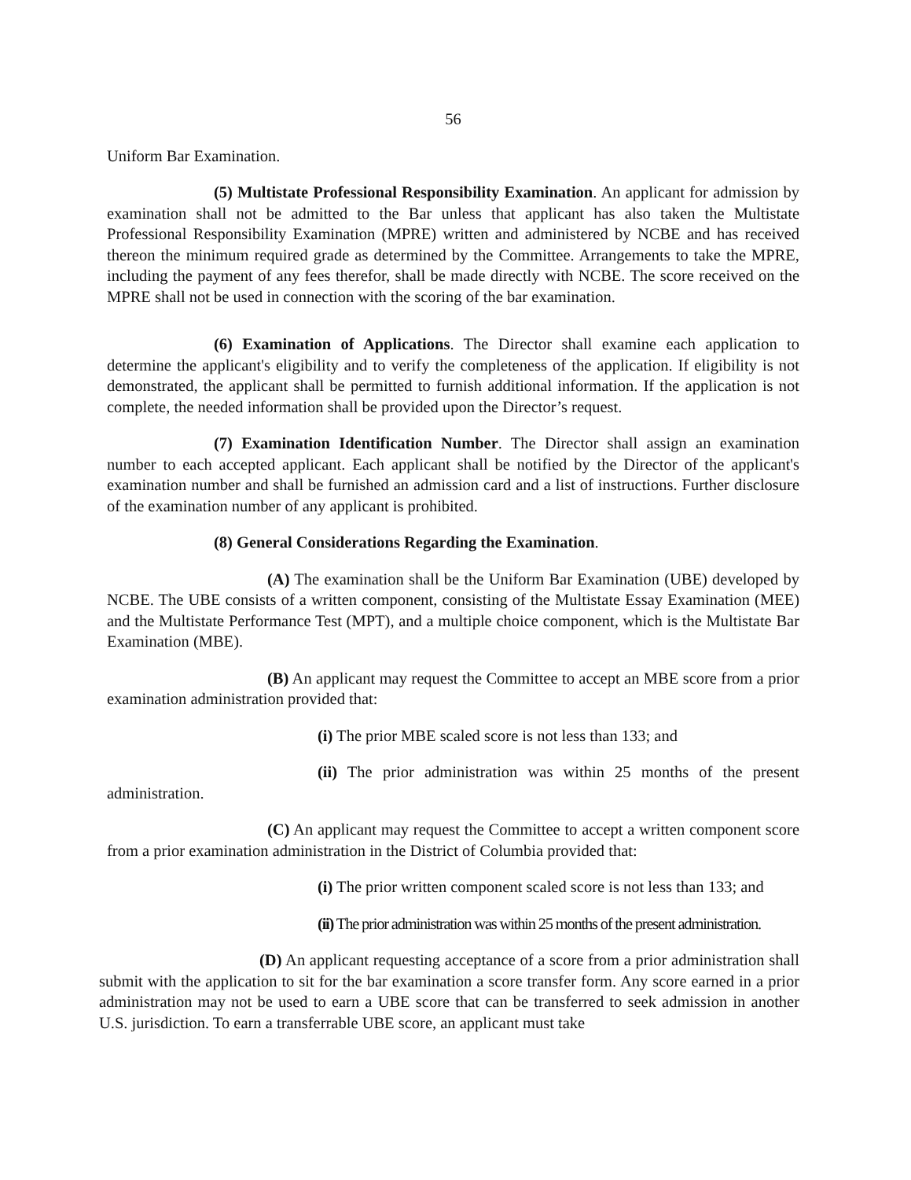56
Uniform Bar Examination.
(5) Multistate Professional Responsibility Examination. An applicant for admission by examination shall not be admitted to the Bar unless that applicant has also taken the Multistate Professional Responsibility Examination (MPRE) written and administered by NCBE and has received thereon the minimum required grade as determined by the Committee. Arrangements to take the MPRE, including the payment of any fees therefor, shall be made directly with NCBE. The score received on the MPRE shall not be used in connection with the scoring of the bar examination.
(6) Examination of Applications. The Director shall examine each application to determine the applicant's eligibility and to verify the completeness of the application. If eligibility is not demonstrated, the applicant shall be permitted to furnish additional information. If the application is not complete, the needed information shall be provided upon the Director’s request.
(7) Examination Identification Number. The Director shall assign an examination number to each accepted applicant. Each applicant shall be notified by the Director of the applicant's examination number and shall be furnished an admission card and a list of instructions. Further disclosure of the examination number of any applicant is prohibited.
(8) General Considerations Regarding the Examination.
(A) The examination shall be the Uniform Bar Examination (UBE) developed by NCBE. The UBE consists of a written component, consisting of the Multistate Essay Examination (MEE) and the Multistate Performance Test (MPT), and a multiple choice component, which is the Multistate Bar Examination (MBE).
(B) An applicant may request the Committee to accept an MBE score from a prior examination administration provided that:
(i) The prior MBE scaled score is not less than 133; and
(ii) The prior administration was within 25 months of the present administration.
(C) An applicant may request the Committee to accept a written component score from a prior examination administration in the District of Columbia provided that:
(i) The prior written component scaled score is not less than 133; and
(ii) The prior administration was within 25 months of the present administration.
(D) An applicant requesting acceptance of a score from a prior administration shall submit with the application to sit for the bar examination a score transfer form. Any score earned in a prior administration may not be used to earn a UBE score that can be transferred to seek admission in another U.S. jurisdiction. To earn a transferrable UBE score, an applicant must take